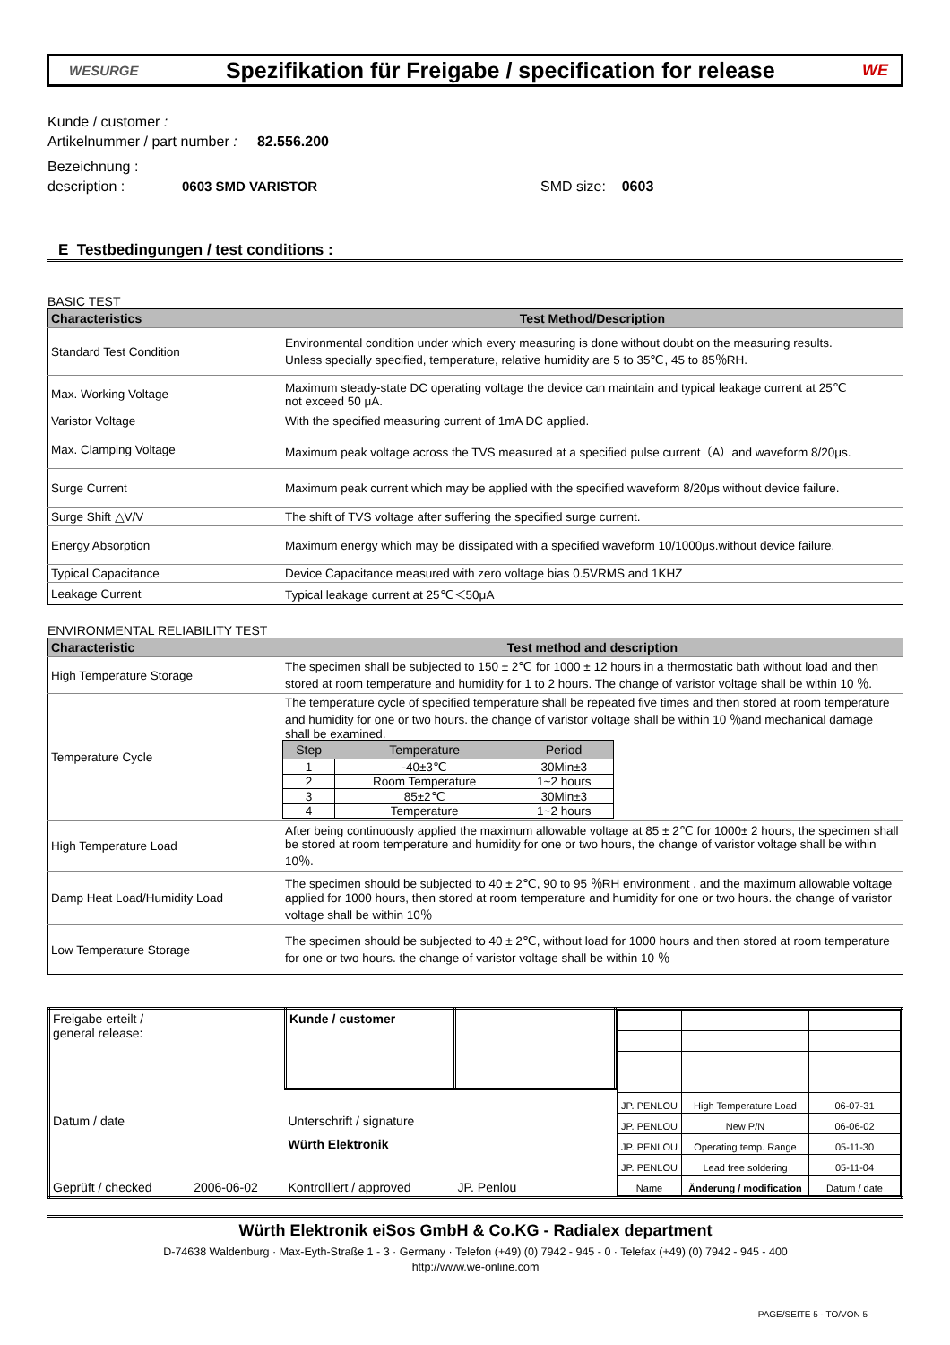WESURGE Spezifikation für Freigabe / specification for release WE
Kunde / customer :
Artikelnummer / part number : 82.556.200
Bezeichnung :
description : 0603 SMD VARISTOR SMD size: 0603
E Testbedingungen / test conditions :
BASIC TEST
| Characteristics | Test Method/Description |
| --- | --- |
| Standard Test Condition | Environmental condition under which every measuring is done without doubt on the measuring results. Unless specially specified, temperature, relative humidity are 5 to 35℃, 45 to 85％RH. |
| Max. Working Voltage | Maximum steady-state DC operating voltage the device can maintain and typical leakage current at 25℃ not exceed 50 μA. |
| Varistor Voltage | With the specified measuring current of 1mA DC applied. |
| Max. Clamping Voltage | Maximum peak voltage across the TVS measured at a specified pulse current（A）and waveform 8/20μs. |
| Surge Current | Maximum peak current which may be applied with the specified waveform 8/20μs without device failure. |
| Surge Shift △V/V | The shift of TVS voltage after suffering the specified surge current. |
| Energy Absorption | Maximum energy which may be dissipated with a specified waveform 10/1000μs.without device failure. |
| Typical Capacitance | Device Capacitance measured with zero voltage bias 0.5VRMS and 1KHZ |
| Leakage Current | Typical leakage current at 25℃＜50μA |
ENVIRONMENTAL RELIABILITY TEST
| Characteristic | Test method and description |
| --- | --- |
| High Temperature Storage | The specimen shall be subjected to 150 ± 2℃ for 1000 ± 12 hours in a thermostatic bath without load and then stored at room temperature and humidity for 1 to 2 hours. The change of varistor voltage shall be within 10 ％. |
| Temperature Cycle | The temperature cycle of specified temperature shall be repeated five times and then stored at room temperature and humidity for one or two hours. the change of varistor voltage shall be within 10 ％and mechanical damage shall be examined. / Step / Temperature / Period / / --- / --- / --- / / 1 / -40±3℃ / 30Min±3 / / 2 / Room Temperature / 1~2 hours / / 3 / 85±2℃ / 30Min±3 / / 4 / Temperature / 1~2 hours / |
| High Temperature Load | After being continuously applied the maximum allowable voltage at 85 ± 2℃ for 1000± 2 hours, the specimen shall be stored at room temperature and humidity for one or two hours, the change of varistor voltage shall be within 10％. |
| Damp Heat Load/Humidity Load | The specimen should be subjected to 40 ± 2℃, 90 to 95 ％RH environment , and the maximum allowable voltage applied for 1000 hours, then stored at room temperature and humidity for one or two hours. the change of varistor voltage shall be within 10％ |
| Low Temperature Storage | The specimen should be subjected to 40 ± 2℃, without load for 1000 hours and then stored at room temperature for one or two hours. the change of varistor voltage shall be within 10 ％ |
| Freigabe erteilt / general release: | Kunde / customer | | / JP. PENLOU / High Temperature Load / 06-07-31 / / JP. PENLOU / New P/N / 06-06-02 / / JP. PENLOU / Operating temp. Range / 05-11-30 / / JP. PENLOU / Lead free soldering / 05-11-04 / / Name / Änderung / modification / Datum / date / |
| Datum / date | Unterschrift / signature | | |
| Geprüft / checked 2006-06-02 | Würth Elektronik Kontrolliert / approved | JP. Penlou | |
Würth Elektronik eiSos GmbH & Co.KG - Radialex department
D-74638 Waldenburg · Max-Eyth-Straße 1 - 3 · Germany · Telefon (+49) (0) 7942 - 945 - 0 · Telefax (+49) (0) 7942 - 945 - 400
http://www.we-online.com
PAGE/SEITE 5 - TO/VON 5